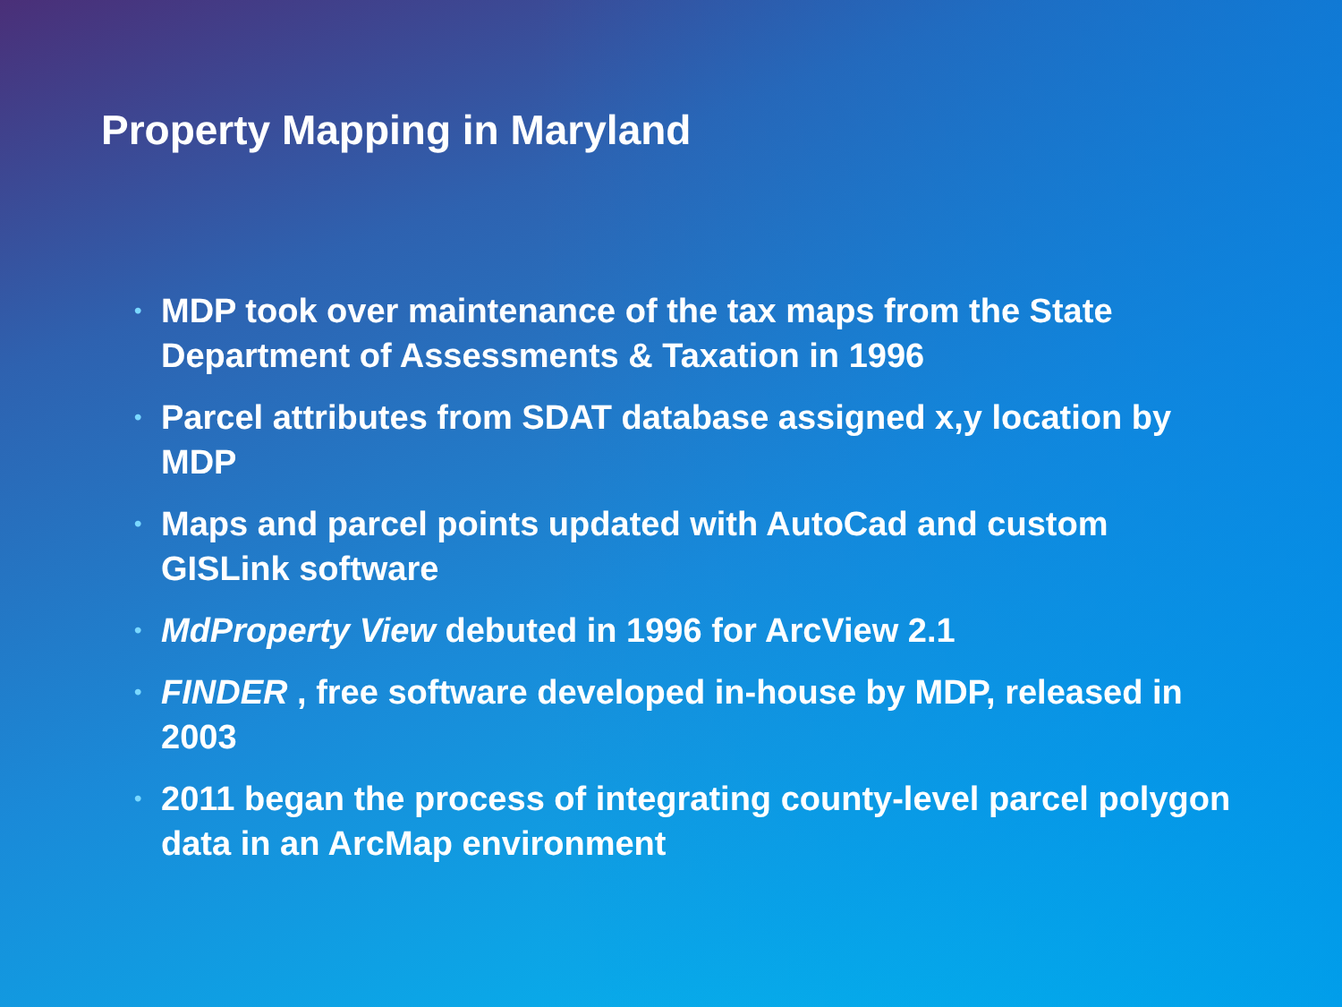Property Mapping in Maryland
• MDP took over maintenance of the tax maps from the State Department of Assessments & Taxation in 1996
• Parcel attributes from SDAT database assigned x,y location by MDP
• Maps and parcel points updated with AutoCad and custom GISLink software
• MdProperty View debuted in 1996 for ArcView 2.1
• FINDER , free software developed in-house by MDP, released in 2003
• 2011 began the process of integrating county-level parcel polygon data in an ArcMap environment